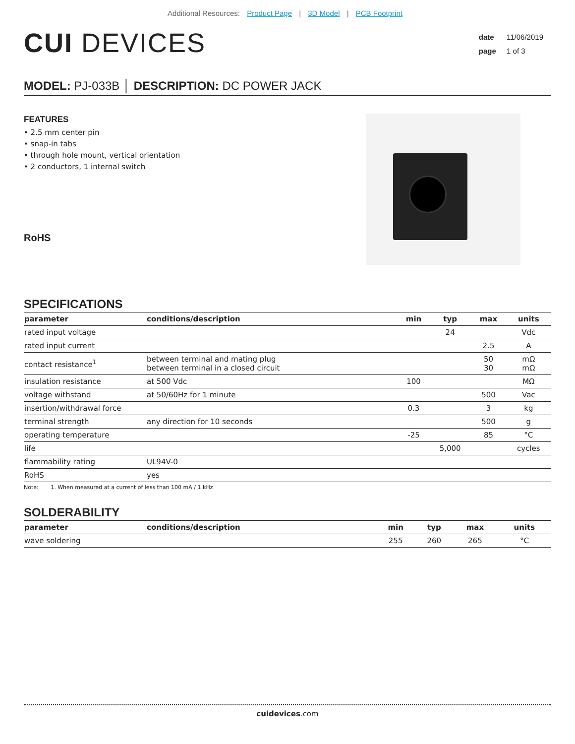Additional Resources: Product Page | 3D Model | PCB Footprint
CUI DEVICES
date 11/06/2019
page 1 of 3
MODEL: PJ-033B │ DESCRIPTION: DC POWER JACK
FEATURES
• 2.5 mm center pin
• snap-in tabs
• through hole mount, vertical orientation
• 2 conductors, 1 internal switch
RoHS
SPECIFICATIONS
| parameter | conditions/description | min | typ | max | units |
| --- | --- | --- | --- | --- | --- |
| rated input voltage | | | 24 | | Vdc |
| rated input current | | | | 2.5 | A |
| contact resistance<sup>1</sup> | between terminal and mating plug between terminal in a closed circuit | | | 50 30 | mΩ mΩ |
| insulation resistance | at 500 Vdc | 100 | | | MΩ |
| voltage withstand | at 50/60Hz for 1 minute | | | 500 | Vac |
| insertion/withdrawal force | | 0.3 | | 3 | kg |
| terminal strength | any direction for 10 seconds | | | 500 | g |
| operating temperature | | -25 | | 85 | °C |
| life | | | 5,000 | | cycles |
| flammability rating | UL94V-0 | | | | |
| RoHS | yes | | | | |
Note: 1. When measured at a current of less than 100 mA / 1 kHz
SOLDERABILITY
| parameter | conditions/description | min | typ | max | units |
| --- | --- | --- | --- | --- | --- |
| wave soldering | | 255 | 260 | 265 | °C |
cuidevices.com